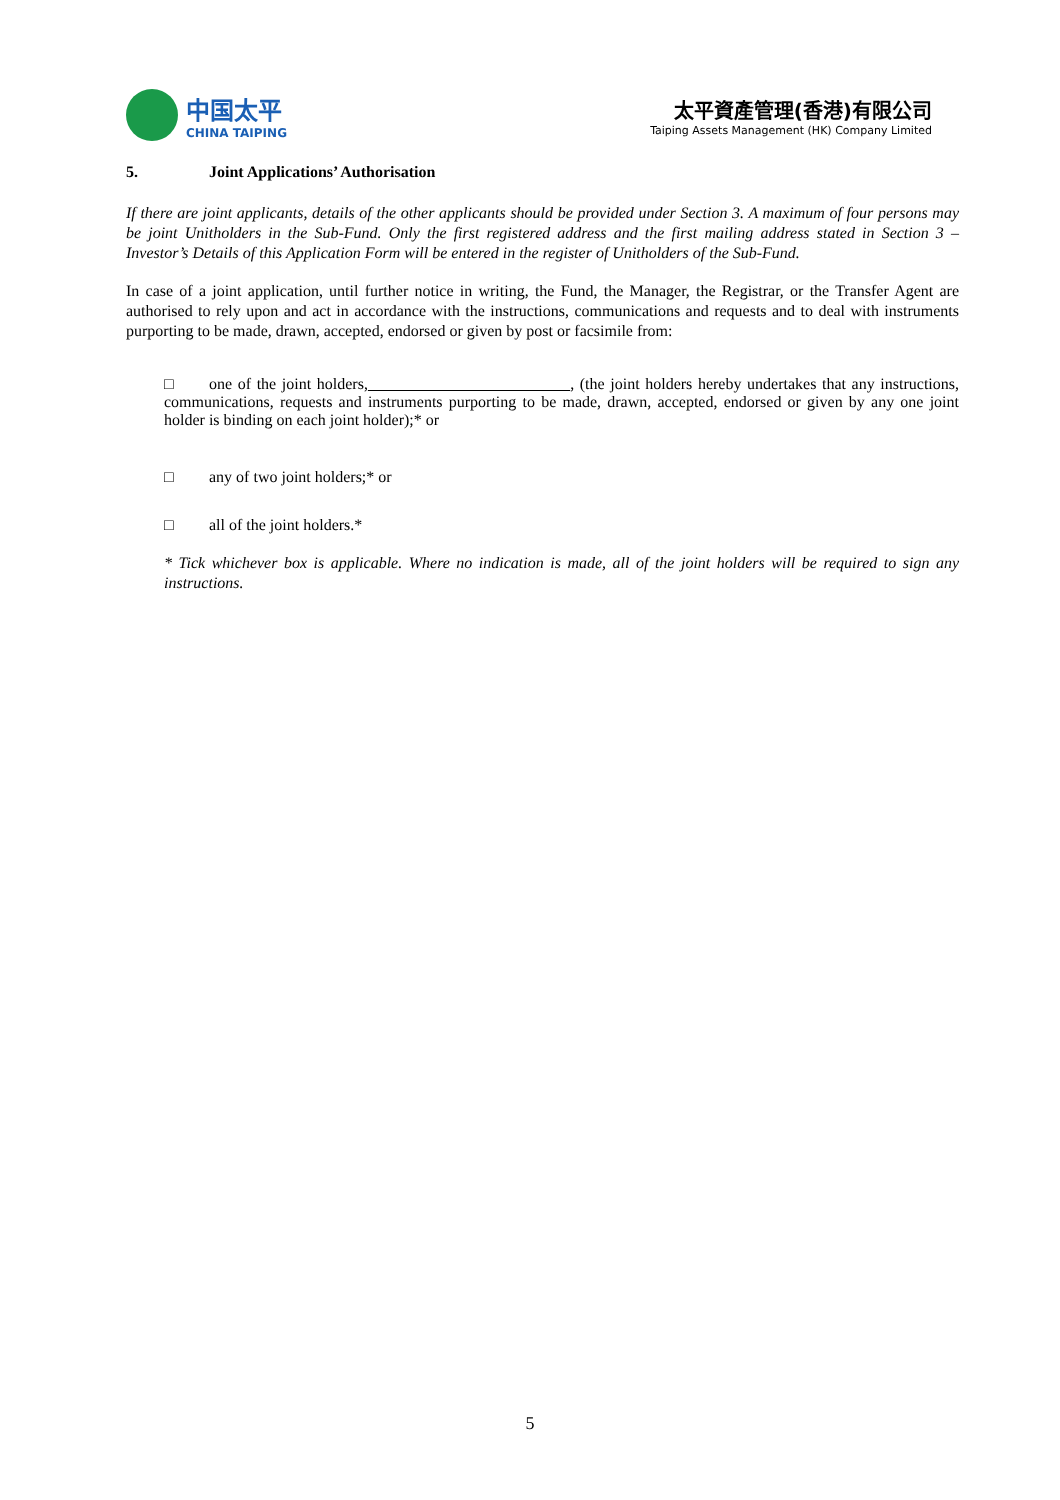中国太平
CHINA TAIPING
太平資產管理(香港)有限公司
Taiping Assets Management (HK) Company Limited
5. Joint Applications’ Authorisation
If there are joint applicants, details of the other applicants should be provided under Section 3. A maximum of four persons may be joint Unitholders in the Sub-Fund. Only the first registered address and the first mailing address stated in Section 3 – Investor’s Details of this Application Form will be entered in the register of Unitholders of the Sub-Fund.
In case of a joint application, until further notice in writing, the Fund, the Manager, the Registrar, or the Transfer Agent are authorised to rely upon and act in accordance with the instructions, communications and requests and to deal with instruments purporting to be made, drawn, accepted, endorsed or given by post or facsimile from:
□ one of the joint holders, , (the joint holders hereby undertakes that any instructions, communications, requests and instruments purporting to be made, drawn, accepted, endorsed or given by any one joint holder is binding on each joint holder);* or
□ any of two joint holders;* or
□ all of the joint holders.*
* Tick whichever box is applicable. Where no indication is made, all of the joint holders will be required to sign any instructions.
5